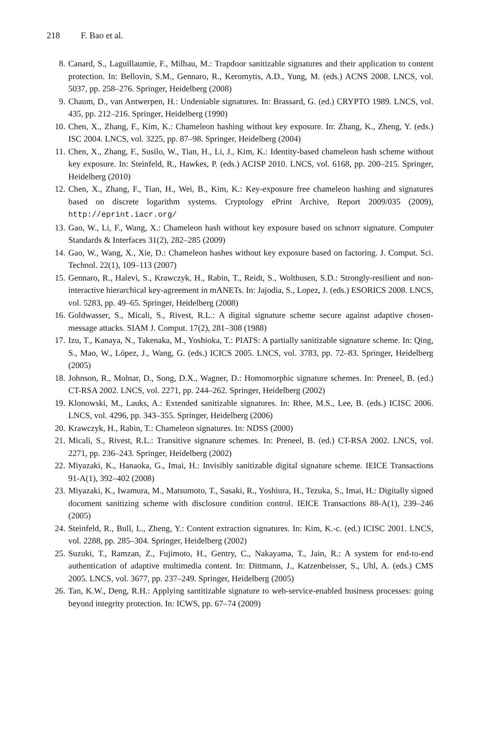218 F. Bao et al.
8. Canard, S., Laguillaumie, F., Milhau, M.: Trapdoor sanitizable signatures and their application to content protection. In: Bellovin, S.M., Gennaro, R., Keromytis, A.D., Yung, M. (eds.) ACNS 2008. LNCS, vol. 5037, pp. 258–276. Springer, Heidelberg (2008)
9. Chaum, D., van Antwerpen, H.: Undeniable signatures. In: Brassard, G. (ed.) CRYPTO 1989. LNCS, vol. 435, pp. 212–216. Springer, Heidelberg (1990)
10. Chen, X., Zhang, F., Kim, K.: Chameleon hashing without key exposure. In: Zhang, K., Zheng, Y. (eds.) ISC 2004. LNCS, vol. 3225, pp. 87–98. Springer, Heidelberg (2004)
11. Chen, X., Zhang, F., Susilo, W., Tian, H., Li, J., Kim, K.: Identity-based chameleon hash scheme without key exposure. In: Steinfeld, R., Hawkes, P. (eds.) ACISP 2010. LNCS, vol. 6168, pp. 200–215. Springer, Heidelberg (2010)
12. Chen, X., Zhang, F., Tian, H., Wei, B., Kim, K.: Key-exposure free chameleon hashing and signatures based on discrete logarithm systems. Cryptology ePrint Archive, Report 2009/035 (2009), http://eprint.iacr.org/
13. Gao, W., Li, F., Wang, X.: Chameleon hash without key exposure based on schnorr signature. Computer Standards & Interfaces 31(2), 282–285 (2009)
14. Gao, W., Wang, X., Xie, D.: Chameleon hashes without key exposure based on factoring. J. Comput. Sci. Technol. 22(1), 109–113 (2007)
15. Gennaro, R., Halevi, S., Krawczyk, H., Rabin, T., Reidt, S., Wolthusen, S.D.: Strongly-resilient and non-interactive hierarchical key-agreement in mANETs. In: Jajodia, S., Lopez, J. (eds.) ESORICS 2008. LNCS, vol. 5283, pp. 49–65. Springer, Heidelberg (2008)
16. Goldwasser, S., Micali, S., Rivest, R.L.: A digital signature scheme secure against adaptive chosen-message attacks. SIAM J. Comput. 17(2), 281–308 (1988)
17. Izu, T., Kanaya, N., Takenaka, M., Yoshioka, T.: PIATS: A partially sanitizable signature scheme. In: Qing, S., Mao, W., López, J., Wang, G. (eds.) ICICS 2005. LNCS, vol. 3783, pp. 72–83. Springer, Heidelberg (2005)
18. Johnson, R., Molnar, D., Song, D.X., Wagner, D.: Homomorphic signature schemes. In: Preneel, B. (ed.) CT-RSA 2002. LNCS, vol. 2271, pp. 244–262. Springer, Heidelberg (2002)
19. Klonowski, M., Lauks, A.: Extended sanitizable signatures. In: Rhee, M.S., Lee, B. (eds.) ICISC 2006. LNCS, vol. 4296, pp. 343–355. Springer, Heidelberg (2006)
20. Krawczyk, H., Rabin, T.: Chameleon signatures. In: NDSS (2000)
21. Micali, S., Rivest, R.L.: Transitive signature schemes. In: Preneel, B. (ed.) CT-RSA 2002. LNCS, vol. 2271, pp. 236–243. Springer, Heidelberg (2002)
22. Miyazaki, K., Hanaoka, G., Imai, H.: Invisibly sanitizable digital signature scheme. IEICE Transactions 91-A(1), 392–402 (2008)
23. Miyazaki, K., Iwamura, M., Matsumoto, T., Sasaki, R., Yoshiura, H., Tezuka, S., Imai, H.: Digitally signed document sanitizing scheme with disclosure condition control. IEICE Transactions 88-A(1), 239–246 (2005)
24. Steinfeld, R., Bull, L., Zheng, Y.: Content extraction signatures. In: Kim, K.-c. (ed.) ICISC 2001. LNCS, vol. 2288, pp. 285–304. Springer, Heidelberg (2002)
25. Suzuki, T., Ramzan, Z., Fujimoto, H., Gentry, C., Nakayama, T., Jain, R.: A system for end-to-end authentication of adaptive multimedia content. In: Dittmann, J., Katzenbeisser, S., Uhl, A. (eds.) CMS 2005. LNCS, vol. 3677, pp. 237–249. Springer, Heidelberg (2005)
26. Tan, K.W., Deng, R.H.: Applying santitizable signature to web-service-enabled business processes: going beyond integrity protection. In: ICWS, pp. 67–74 (2009)